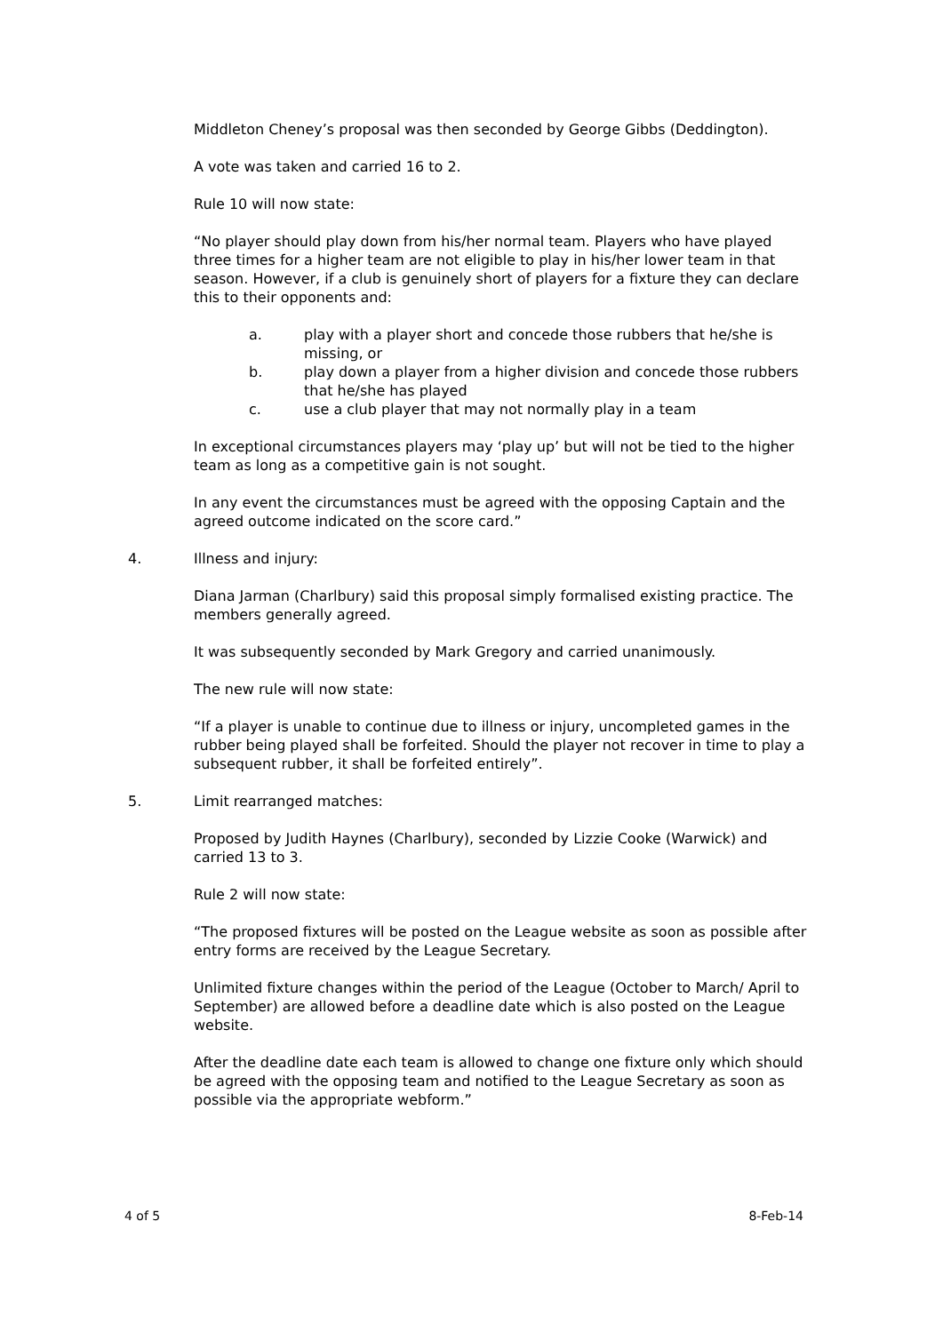Middleton Cheney’s proposal was then seconded by George Gibbs (Deddington).
A vote was taken and carried 16 to 2.
Rule 10 will now state:
“No player should play down from his/her normal team. Players who have played three times for a higher team are not eligible to play in his/her lower team in that season. However, if a club is genuinely short of players for a fixture they can declare this to their opponents and:
a. play with a player short and concede those rubbers that he/she is missing, or
b. play down a player from a higher division and concede those rubbers that he/she has played
c. use a club player that may not normally play in a team
In exceptional circumstances players may ‘play up’ but will not be tied to the higher team as long as a competitive gain is not sought.
In any event the circumstances must be agreed with the opposing Captain and the agreed outcome indicated on the score card.”
4. Illness and injury:
Diana Jarman (Charlbury) said this proposal simply formalised existing practice. The members generally agreed.
It was subsequently seconded by Mark Gregory and carried unanimously.
The new rule will now state:
“If a player is unable to continue due to illness or injury, uncompleted games in the rubber being played shall be forfeited. Should the player not recover in time to play a subsequent rubber, it shall be forfeited entirely”.
5. Limit rearranged matches:
Proposed by Judith Haynes (Charlbury), seconded by Lizzie Cooke (Warwick) and carried 13 to 3.
Rule 2 will now state:
“The proposed fixtures will be posted on the League website as soon as possible after entry forms are received by the League Secretary.
Unlimited fixture changes within the period of the League (October to March/ April to September) are allowed before a deadline date which is also posted on the League website.
After the deadline date each team is allowed to change one fixture only which should be agreed with the opposing team and notified to the League Secretary as soon as possible via the appropriate webform.”
4 of 5 8-Feb-14